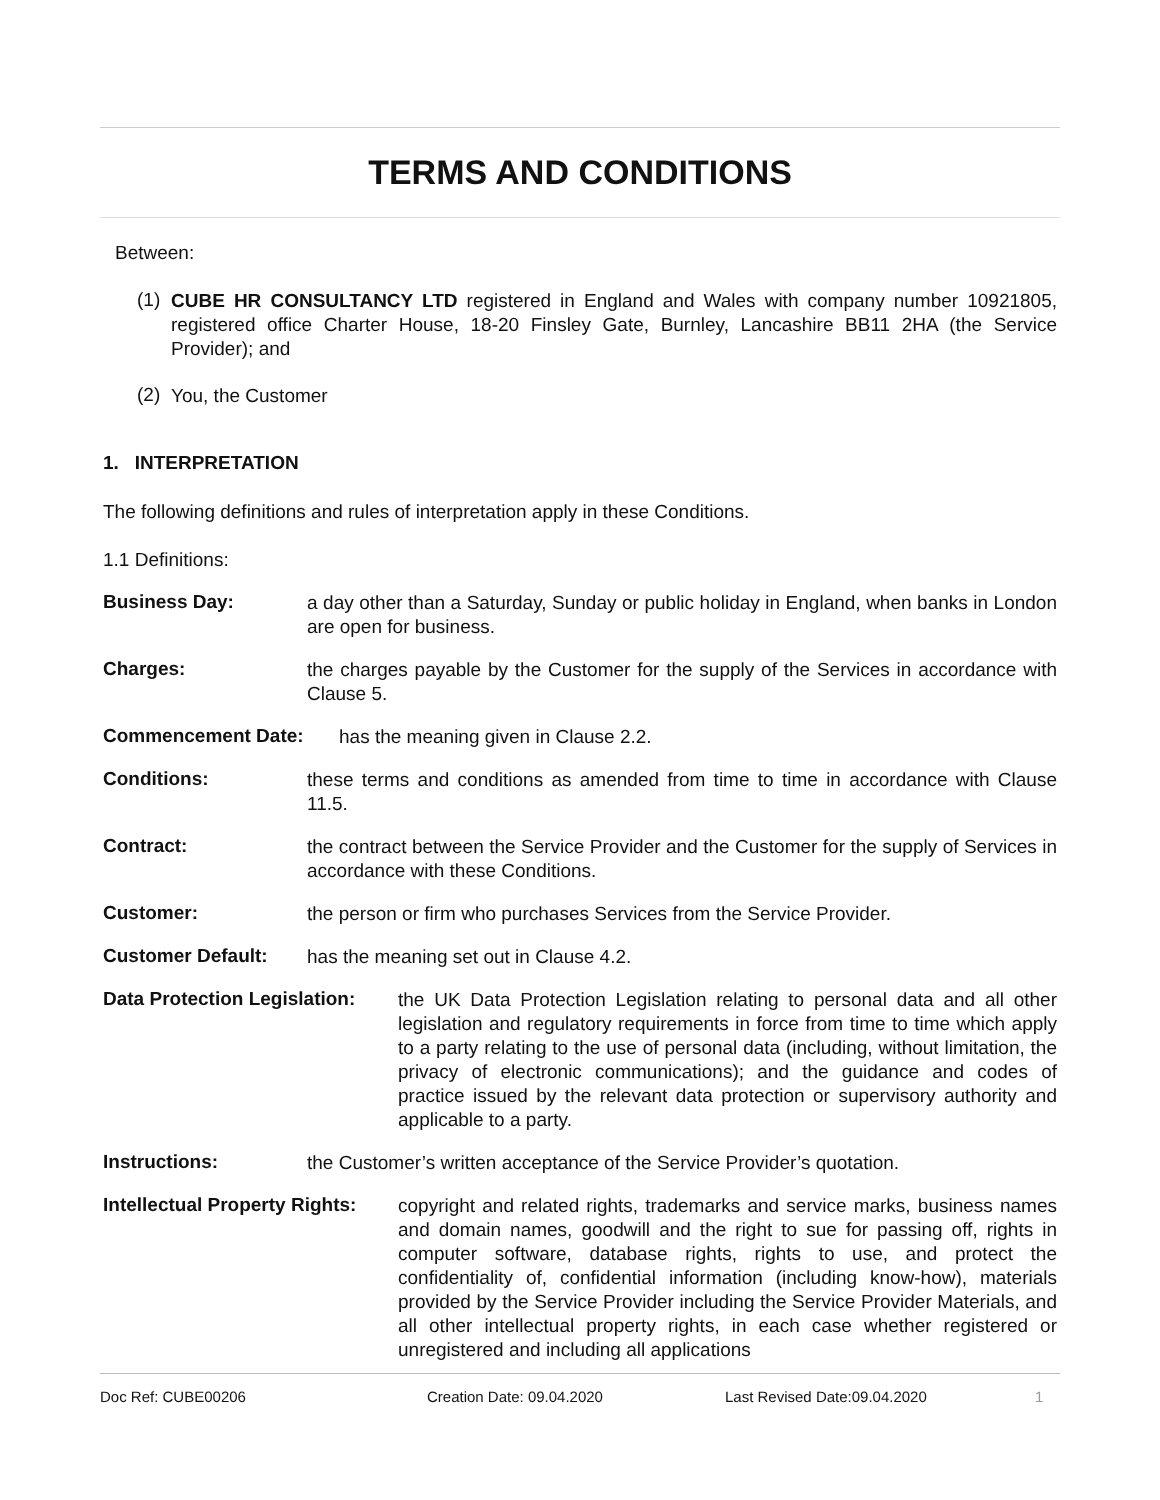TERMS AND CONDITIONS
Between:
(1)
CUBE HR CONSULTANCY LTD registered in England and Wales with company number 10921805, registered office Charter House, 18-20 Finsley Gate, Burnley, Lancashire BB11 2HA (the Service Provider); and
(2)
You, the Customer
1. INTERPRETATION
The following definitions and rules of interpretation apply in these Conditions.
1.1 Definitions:
Business Day: a day other than a Saturday, Sunday or public holiday in England, when banks in London are open for business.
Charges: the charges payable by the Customer for the supply of the Services in accordance with Clause 5.
Commencement Date: has the meaning given in Clause 2.2.
Conditions: these terms and conditions as amended from time to time in accordance with Clause 11.5.
Contract: the contract between the Service Provider and the Customer for the supply of Services in accordance with these Conditions.
Customer: the person or firm who purchases Services from the Service Provider.
Customer Default: has the meaning set out in Clause 4.2.
Data Protection Legislation: the UK Data Protection Legislation relating to personal data and all other legislation and regulatory requirements in force from time to time which apply to a party relating to the use of personal data (including, without limitation, the privacy of electronic communications); and the guidance and codes of practice issued by the relevant data protection or supervisory authority and applicable to a party.
Instructions: the Customer’s written acceptance of the Service Provider’s quotation.
Intellectual Property Rights: copyright and related rights, trademarks and service marks, business names and domain names, goodwill and the right to sue for passing off, rights in computer software, database rights, rights to use, and protect the confidentiality of, confidential information (including know-how), materials provided by the Service Provider including the Service Provider Materials, and all other intellectual property rights, in each case whether registered or unregistered and including all applications
Doc Ref: CUBE00206 Creation Date: 09.04.2020 Last Revised Date:09.04.2020 1